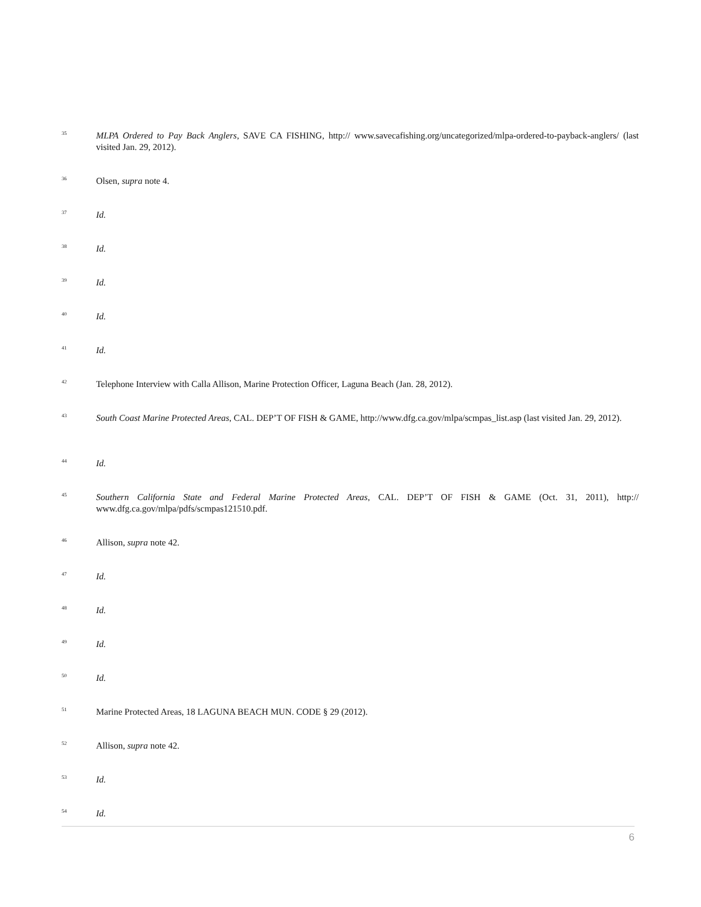<sup>35</sup>
MLPA Ordered to Pay Back Anglers, SAVE CA FISHING, http:// www.savecafishing.org/uncategorized/mlpa-ordered-to-payback-anglers/ (last visited Jan. 29, 2012).
<sup>36</sup>
Olsen, supra note 4.
<sup>37</sup>
Id.
<sup>38</sup>
Id.
<sup>39</sup>
Id.
<sup>40</sup>
Id.
<sup>41</sup>
Id.
<sup>42</sup>
Telephone Interview with Calla Allison, Marine Protection Officer, Laguna Beach (Jan. 28, 2012).
<sup>43</sup>
South Coast Marine Protected Areas, CAL. DEP’T OF FISH & GAME, http://www.dfg.ca.gov/mlpa/scmpas_list.asp (last visited Jan. 29, 2012).
<sup>44</sup>
Id.
<sup>45</sup>
Southern California State and Federal Marine Protected Areas, CAL. DEP’T OF FISH & GAME (Oct. 31, 2011), http:// www.dfg.ca.gov/mlpa/pdfs/scmpas121510.pdf.
<sup>46</sup>
Allison, supra note 42.
<sup>47</sup>
Id.
<sup>48</sup>
Id.
<sup>49</sup>
Id.
<sup>50</sup>
Id.
<sup>51</sup>
Marine Protected Areas, 18 LAGUNA BEACH MUN. CODE § 29 (2012).
<sup>52</sup>
Allison, supra note 42.
<sup>53</sup>
Id.
<sup>54</sup>
Id.
6